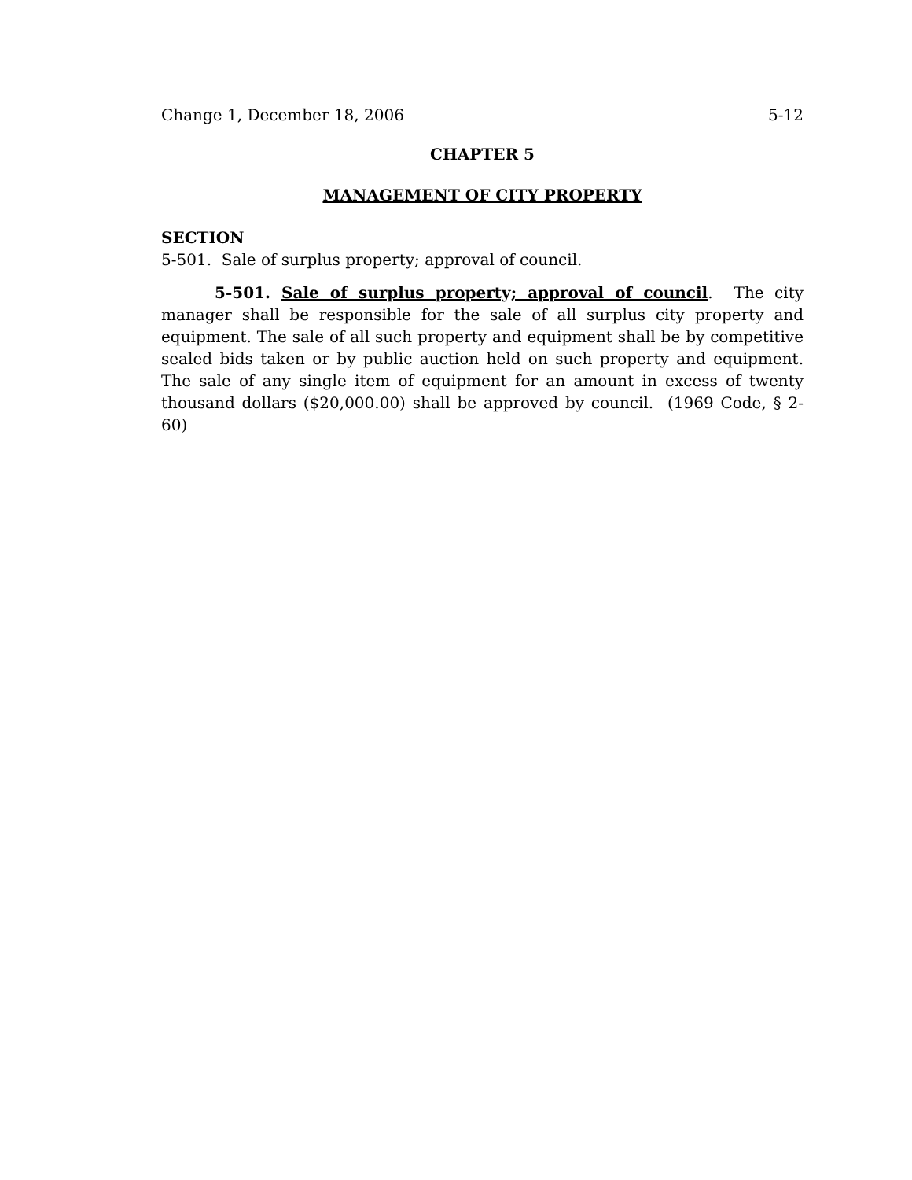Change 1, December 18, 2006 5-12
CHAPTER 5
MANAGEMENT OF CITY PROPERTY
SECTION
5-501. Sale of surplus property; approval of council.
5-501. Sale of surplus property; approval of council. The city manager shall be responsible for the sale of all surplus city property and equipment. The sale of all such property and equipment shall be by competitive sealed bids taken or by public auction held on such property and equipment. The sale of any single item of equipment for an amount in excess of twenty thousand dollars ($20,000.00) shall be approved by council. (1969 Code, § 2-60)